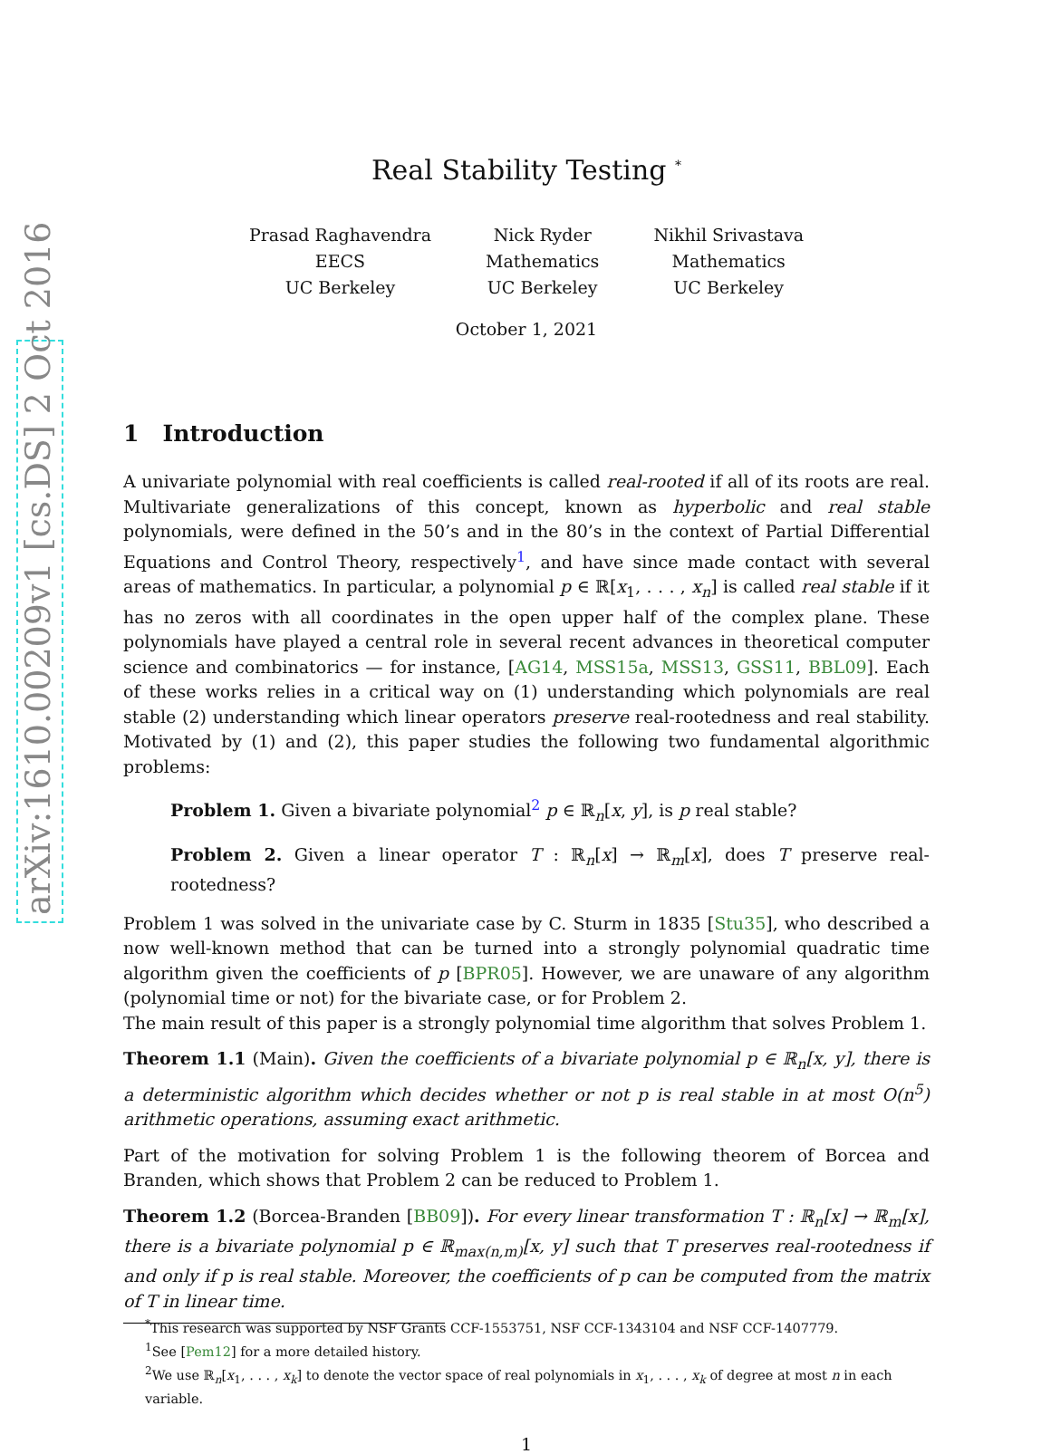arXiv:1610.00209v1 [cs.DS] 2 Oct 2016
Real Stability Testing <sup>*</sup>
Prasad Raghavendra
EECS
UC Berkeley
Nick Ryder
Mathematics
UC Berkeley
Nikhil Srivastava
Mathematics
UC Berkeley
October 1, 2021
1 Introduction
A univariate polynomial with real coefficients is called real-rooted if all of its roots are real. Multivariate generalizations of this concept, known as hyperbolic and real stable polynomials, were defined in the 50’s and in the 80’s in the context of Partial Differential Equations and Control Theory, respectively<sup>1</sup>, and have since made contact with several areas of mathematics. In particular, a polynomial p ∈ ℝ[x<sub>1</sub>, . . . , x<sub>n</sub>] is called real stable if it has no zeros with all coordinates in the open upper half of the complex plane. These polynomials have played a central role in several recent advances in theoretical computer science and combinatorics — for instance, [AG14, MSS15a, MSS13, GSS11, BBL09]. Each of these works relies in a critical way on (1) understanding which polynomials are real stable (2) understanding which linear operators preserve real-rootedness and real stability. Motivated by (1) and (2), this paper studies the following two fundamental algorithmic problems:
Problem 1. Given a bivariate polynomial<sup>2</sup> p ∈ ℝ<sub>n</sub>[x, y], is p real stable?
Problem 2. Given a linear operator T : ℝ<sub>n</sub>[x] → ℝ<sub>m</sub>[x], does T preserve real-rootedness?
Problem 1 was solved in the univariate case by C. Sturm in 1835 [Stu35], who described a now well-known method that can be turned into a strongly polynomial quadratic time algorithm given the coefficients of p [BPR05]. However, we are unaware of any algorithm (polynomial time or not) for the bivariate case, or for Problem 2.
The main result of this paper is a strongly polynomial time algorithm that solves Problem 1.
Theorem 1.1 (Main). Given the coefficients of a bivariate polynomial p ∈ ℝ<sub>n</sub>[x, y], there is a deterministic algorithm which decides whether or not p is real stable in at most O(n<sup>5</sup>) arithmetic operations, assuming exact arithmetic.
Part of the motivation for solving Problem 1 is the following theorem of Borcea and Branden, which shows that Problem 2 can be reduced to Problem 1.
Theorem 1.2 (Borcea-Branden [BB09]). For every linear transformation T : ℝ<sub>n</sub>[x] → ℝ<sub>m</sub>[x], there is a bivariate polynomial p ∈ ℝ<sub>max(n,m)</sub>[x, y] such that T preserves real-rootedness if and only if p is real stable. Moreover, the coefficients of p can be computed from the matrix of T in linear time.
<sup>*</sup> This research was supported by NSF Grants CCF-1553751, NSF CCF-1343104 and NSF CCF-1407779.
<sup>1</sup> See [Pem12] for a more detailed history.
<sup>2</sup> We use ℝ<sub>n</sub>[x<sub>1</sub>, . . . , x<sub>k</sub>] to denote the vector space of real polynomials in x<sub>1</sub>, . . . , x<sub>k</sub> of degree at most n in each variable.
1